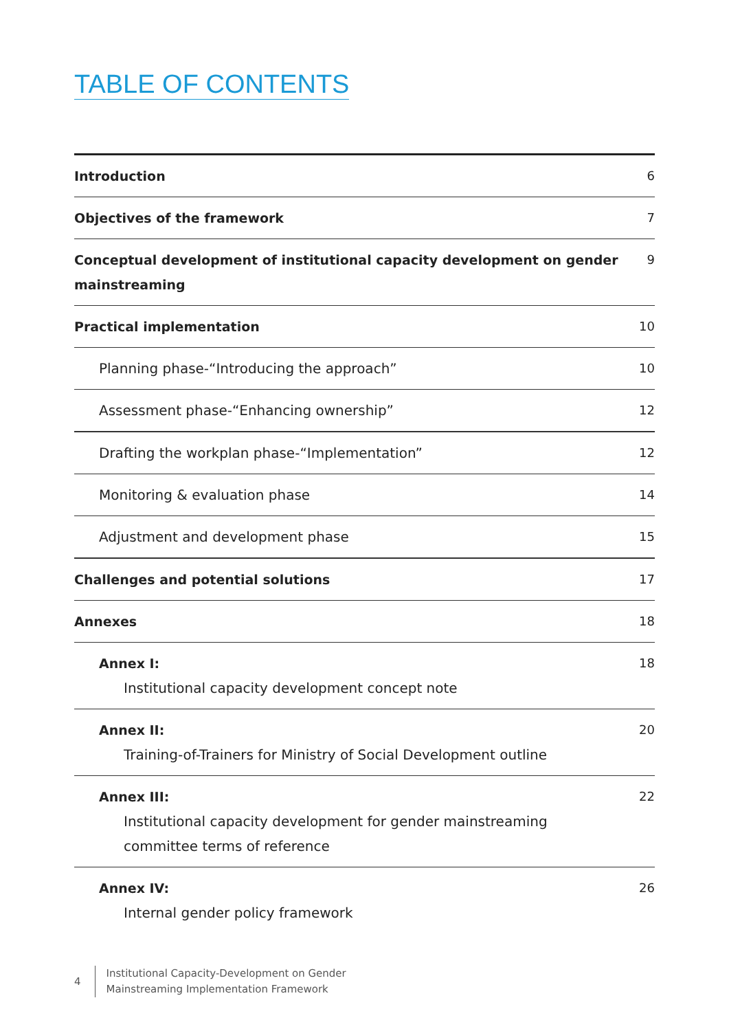TABLE OF CONTENTS
Introduction 6
Objectives of the framework 7
Conceptual development of institutional capacity development on gender
mainstreaming 9
Practical implementation 10
Planning phase-“Introducing the approach” 10
Assessment phase-“Enhancing ownership” 12
Drafting the workplan phase-“Implementation” 12
Monitoring & evaluation phase 14
Adjustment and development phase 15
Challenges and potential solutions 17
Annexes 18
Annex I:
Institutional capacity development concept note 18
Annex II:
Training-of-Trainers for Ministry of Social Development outline 20
Annex III:
Institutional capacity development for gender mainstreaming
committee terms of reference 22
Annex IV:
Internal gender policy framework 26
4 Institutional Capacity-Development on Gender
Mainstreaming Implementation Framework